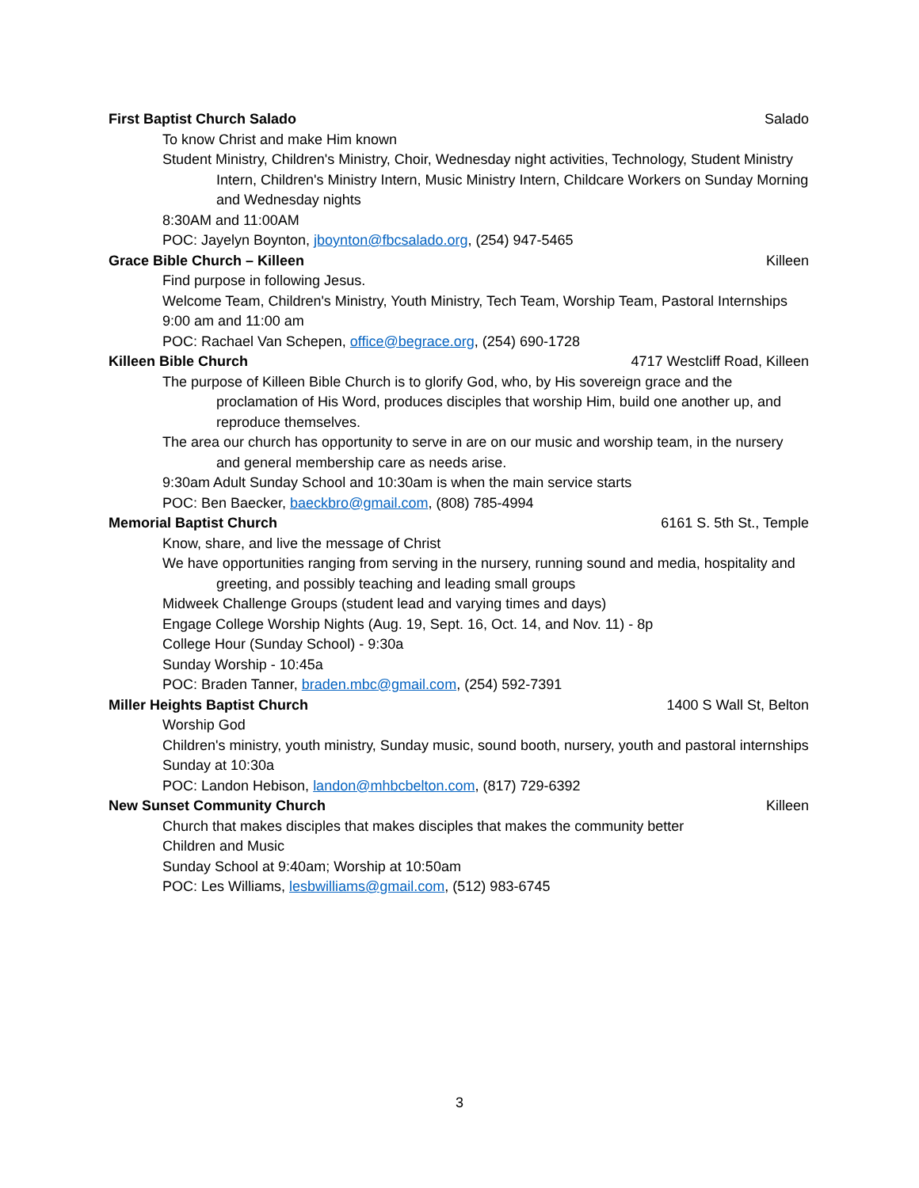First Baptist Church Salado Salado
To know Christ and make Him known
Student Ministry, Children's Ministry, Choir, Wednesday night activities, Technology, Student Ministry Intern, Children's Ministry Intern, Music Ministry Intern, Childcare Workers on Sunday Morning and Wednesday nights
8:30AM and 11:00AM
POC: Jayelyn Boynton, jboynton@fbcsalado.org, (254) 947-5465
Grace Bible Church – Killeen Killeen
Find purpose in following Jesus.
Welcome Team, Children's Ministry, Youth Ministry, Tech Team, Worship Team, Pastoral Internships
9:00 am and 11:00 am
POC: Rachael Van Schepen, office@begrace.org, (254) 690-1728
Killeen Bible Church 4717 Westcliff Road, Killeen
The purpose of Killeen Bible Church is to glorify God, who, by His sovereign grace and the proclamation of His Word, produces disciples that worship Him, build one another up, and reproduce themselves.
The area our church has opportunity to serve in are on our music and worship team, in the nursery and general membership care as needs arise.
9:30am Adult Sunday School and 10:30am is when the main service starts
POC: Ben Baecker, baeckbro@gmail.com, (808) 785-4994
Memorial Baptist Church 6161 S. 5th St., Temple
Know, share, and live the message of Christ
We have opportunities ranging from serving in the nursery, running sound and media, hospitality and greeting, and possibly teaching and leading small groups
Midweek Challenge Groups (student lead and varying times and days)
Engage College Worship Nights (Aug. 19, Sept. 16, Oct. 14, and Nov. 11) - 8p
College Hour (Sunday School) - 9:30a
Sunday Worship - 10:45a
POC: Braden Tanner, braden.mbc@gmail.com, (254) 592-7391
Miller Heights Baptist Church 1400 S Wall St, Belton
Worship God
Children's ministry, youth ministry, Sunday music, sound booth, nursery, youth and pastoral internships
Sunday at 10:30a
POC: Landon Hebison, landon@mhbcbelton.com, (817) 729-6392
New Sunset Community Church Killeen
Church that makes disciples that makes disciples that makes the community better
Children and Music
Sunday School at 9:40am; Worship at 10:50am
POC: Les Williams, lesbwilliams@gmail.com, (512) 983-6745
3